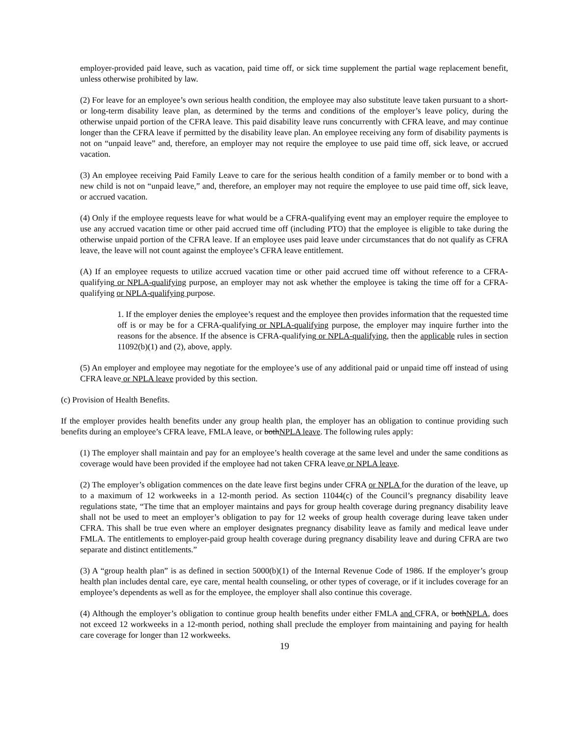employer-provided paid leave, such as vacation, paid time off, or sick time supplement the partial wage replacement benefit, unless otherwise prohibited by law.
(2) For leave for an employee’s own serious health condition, the employee may also substitute leave taken pursuant to a short- or long-term disability leave plan, as determined by the terms and conditions of the employer’s leave policy, during the otherwise unpaid portion of the CFRA leave. This paid disability leave runs concurrently with CFRA leave, and may continue longer than the CFRA leave if permitted by the disability leave plan. An employee receiving any form of disability payments is not on “unpaid leave” and, therefore, an employer may not require the employee to use paid time off, sick leave, or accrued vacation.
(3) An employee receiving Paid Family Leave to care for the serious health condition of a family member or to bond with a new child is not on “unpaid leave,” and, therefore, an employer may not require the employee to use paid time off, sick leave, or accrued vacation.
(4) Only if the employee requests leave for what would be a CFRA-qualifying event may an employer require the employee to use any accrued vacation time or other paid accrued time off (including PTO) that the employee is eligible to take during the otherwise unpaid portion of the CFRA leave. If an employee uses paid leave under circumstances that do not qualify as CFRA leave, the leave will not count against the employee’s CFRA leave entitlement.
(A) If an employee requests to utilize accrued vacation time or other paid accrued time off without reference to a CFRA-qualifying or NPLA-qualifying purpose, an employer may not ask whether the employee is taking the time off for a CFRA-qualifying or NPLA-qualifying purpose.
1. If the employer denies the employee’s request and the employee then provides information that the requested time off is or may be for a CFRA-qualifying or NPLA-qualifying purpose, the employer may inquire further into the reasons for the absence. If the absence is CFRA-qualifying or NPLA-qualifying, then the applicable rules in section 11092(b)(1) and (2), above, apply.
(5) An employer and employee may negotiate for the employee’s use of any additional paid or unpaid time off instead of using CFRA leave or NPLA leave provided by this section.
(c) Provision of Health Benefits.
If the employer provides health benefits under any group health plan, the employer has an obligation to continue providing such benefits during an employee’s CFRA leave, FMLA leave, or bothNPLA leave. The following rules apply:
(1) The employer shall maintain and pay for an employee’s health coverage at the same level and under the same conditions as coverage would have been provided if the employee had not taken CFRA leave or NPLA leave.
(2) The employer’s obligation commences on the date leave first begins under CFRA or NPLA for the duration of the leave, up to a maximum of 12 workweeks in a 12-month period. As section 11044(c) of the Council’s pregnancy disability leave regulations state, “The time that an employer maintains and pays for group health coverage during pregnancy disability leave shall not be used to meet an employer’s obligation to pay for 12 weeks of group health coverage during leave taken under CFRA. This shall be true even where an employer designates pregnancy disability leave as family and medical leave under FMLA. The entitlements to employer-paid group health coverage during pregnancy disability leave and during CFRA are two separate and distinct entitlements.”
(3) A “group health plan” is as defined in section 5000(b)(1) of the Internal Revenue Code of 1986. If the employer’s group health plan includes dental care, eye care, mental health counseling, or other types of coverage, or if it includes coverage for an employee’s dependents as well as for the employee, the employer shall also continue this coverage.
(4) Although the employer’s obligation to continue group health benefits under either FMLA and CFRA, or bothNPLA, does not exceed 12 workweeks in a 12-month period, nothing shall preclude the employer from maintaining and paying for health care coverage for longer than 12 workweeks.
19